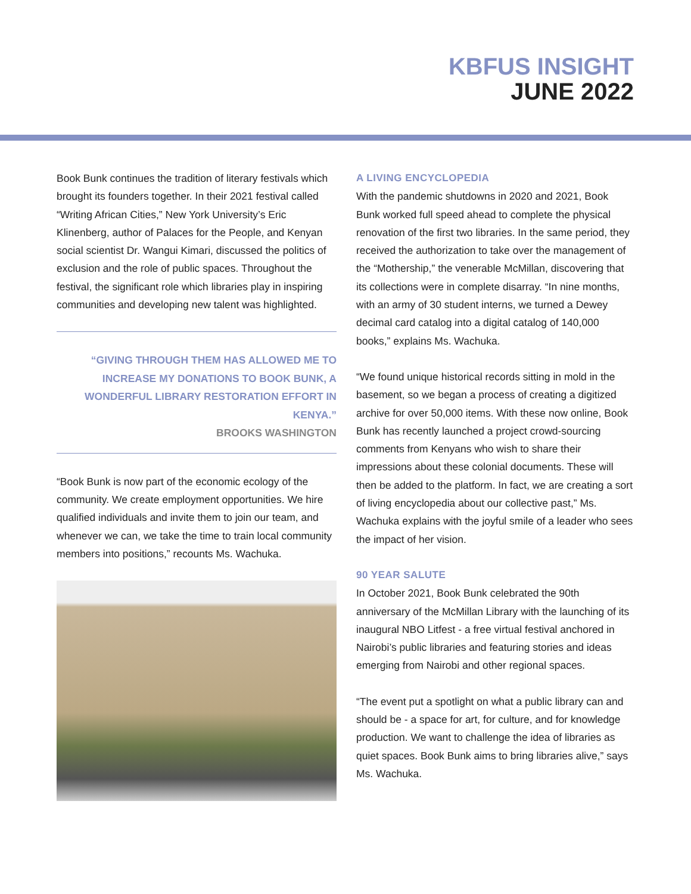KBFUS INSIGHT
JUNE 2022
Book Bunk continues the tradition of literary festivals which brought its founders together. In their 2021 festival called “Writing African Cities,” New York University’s Eric Klinenberg, author of Palaces for the People, and Kenyan social scientist Dr. Wangui Kimari, discussed the politics of exclusion and the role of public spaces. Throughout the festival, the significant role which libraries play in inspiring communities and developing new talent was highlighted.
“GIVING THROUGH THEM HAS ALLOWED ME TO INCREASE MY DONATIONS TO BOOK BUNK, A WONDERFUL LIBRARY RESTORATION EFFORT IN KENYA.”
BROOKS WASHINGTON
“Book Bunk is now part of the economic ecology of the community. We create employment opportunities. We hire qualified individuals and invite them to join our team, and whenever we can, we take the time to train local community members into positions,” recounts Ms. Wachuka.
A LIVING ENCYCLOPEDIA
With the pandemic shutdowns in 2020 and 2021, Book Bunk worked full speed ahead to complete the physical renovation of the first two libraries. In the same period, they received the authorization to take over the management of the “Mothership,” the venerable McMillan, discovering that its collections were in complete disarray. “In nine months, with an army of 30 student interns, we turned a Dewey decimal card catalog into a digital catalog of 140,000 books,” explains Ms. Wachuka.
“We found unique historical records sitting in mold in the basement, so we began a process of creating a digitized archive for over 50,000 items. With these now online, Book Bunk has recently launched a project crowd-sourcing comments from Kenyans who wish to share their impressions about these colonial documents. These will then be added to the platform. In fact, we are creating a sort of living encyclopedia about our collective past,” Ms. Wachuka explains with the joyful smile of a leader who sees the impact of her vision.
90 YEAR SALUTE
In October 2021, Book Bunk celebrated the 90th anniversary of the McMillan Library with the launching of its inaugural NBO Litfest - a free virtual festival anchored in Nairobi’s public libraries and featuring stories and ideas emerging from Nairobi and other regional spaces.
“The event put a spotlight on what a public library can and should be - a space for art, for culture, and for knowledge production. We want to challenge the idea of libraries as quiet spaces. Book Bunk aims to bring libraries alive,” says Ms. Wachuka.